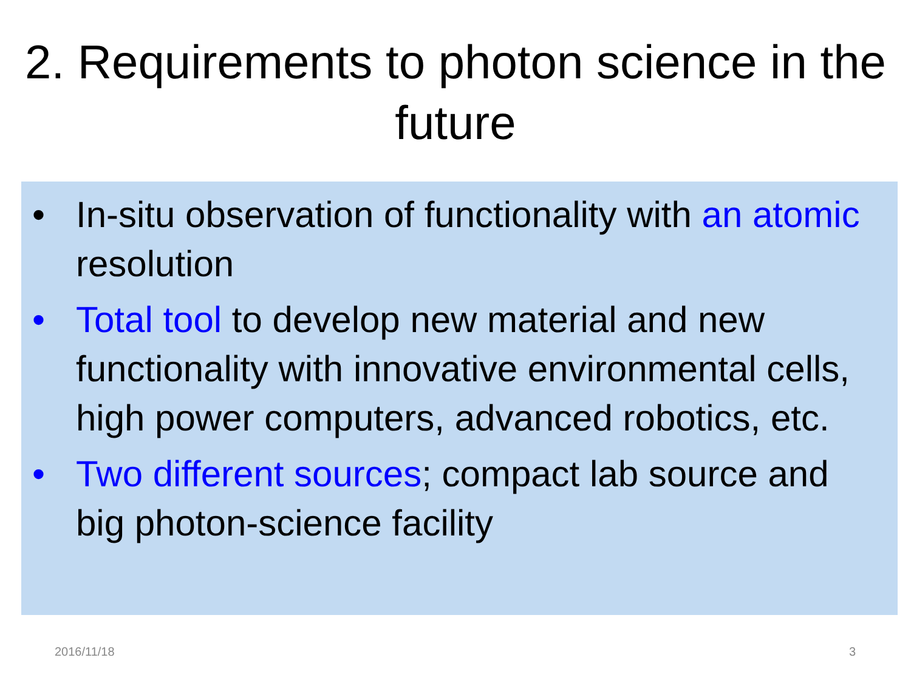2. Requirements to photon science in the future
• In-situ observation of functionality with an atomic resolution
• Total tool to develop new material and new functionality with innovative environmental cells, high power computers, advanced robotics, etc.
• Two different sources; compact lab source and big photon-science facility
2016/11/18 3